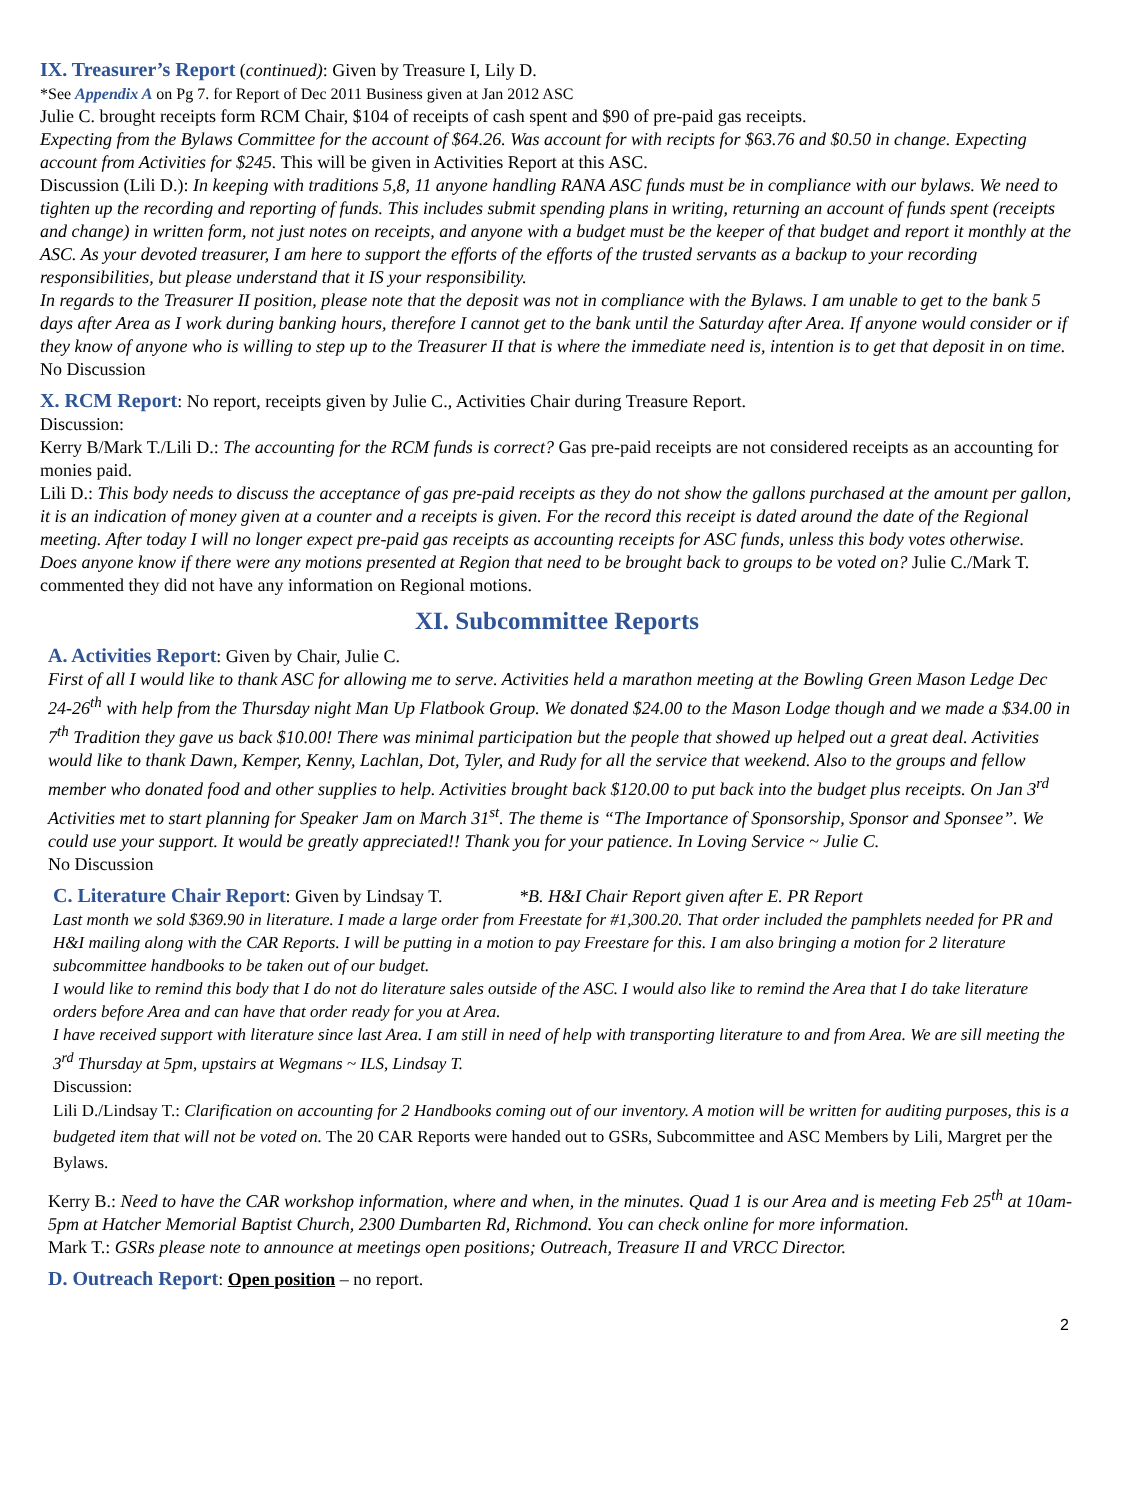IX. Treasurer’s Report (continued): Given by Treasure I, Lily D.
*See Appendix A on Pg 7. for Report of Dec 2011 Business given at Jan 2012 ASC
Julie C. brought receipts form RCM Chair, $104 of receipts of cash spent and $90 of pre-paid gas receipts.
Expecting from the Bylaws Committee for the account of $64.26. Was account for with recipts for $63.76 and $0.50 in change. Expecting account from Activities for $245. This will be given in Activities Report at this ASC.
Discussion (Lili D.): In keeping with traditions 5,8, 11 anyone handling RANA ASC funds must be in compliance with our bylaws. We need to tighten up the recording and reporting of funds. This includes submit spending plans in writing, returning an account of funds spent (receipts and change) in written form, not just notes on receipts, and anyone with a budget must be the keeper of that budget and report it monthly at the ASC. As your devoted treasurer, I am here to support the efforts of the efforts of the trusted servants as a backup to your recording responsibilities, but please understand that it IS your responsibility.
In regards to the Treasurer II position, please note that the deposit was not in compliance with the Bylaws. I am unable to get to the bank 5 days after Area as I work during banking hours, therefore I cannot get to the bank until the Saturday after Area. If anyone would consider or if they know of anyone who is willing to step up to the Treasurer II that is where the immediate need is, intention is to get that deposit in on time.
No Discussion
X. RCM Report: No report, receipts given by Julie C., Activities Chair during Treasure Report.
Discussion:
Kerry B/Mark T./Lili D.: The accounting for the RCM funds is correct? Gas pre-paid receipts are not considered receipts as an accounting for monies paid.
Lili D.: This body needs to discuss the acceptance of gas pre-paid receipts as they do not show the gallons purchased at the amount per gallon, it is an indication of money given at a counter and a receipts is given. For the record this receipt is dated around the date of the Regional meeting. After today I will no longer expect pre-paid gas receipts as accounting receipts for ASC funds, unless this body votes otherwise.
Does anyone know if there were any motions presented at Region that need to be brought back to groups to be voted on? Julie C./Mark T. commented they did not have any information on Regional motions.
XI. Subcommittee Reports
A. Activities Report: Given by Chair, Julie C.
First of all I would like to thank ASC for allowing me to serve. Activities held a marathon meeting at the Bowling Green Mason Ledge Dec 24-26<sup>th</sup> with help from the Thursday night Man Up Flatbook Group. We donated $24.00 to the Mason Lodge though and we made a $34.00 in 7<sup>th</sup> Tradition they gave us back $10.00! There was minimal participation but the people that showed up helped out a great deal. Activities would like to thank Dawn, Kemper, Kenny, Lachlan, Dot, Tyler, and Rudy for all the service that weekend. Also to the groups and fellow member who donated food and other supplies to help. Activities brought back $120.00 to put back into the budget plus receipts. On Jan 3<sup>rd</sup> Activities met to start planning for Speaker Jam on March 31<sup>st</sup>. The theme is “The Importance of Sponsorship, Sponsor and Sponsee”. We could use your support. It would be greatly appreciated!! Thank you for your patience. In Loving Service ~ Julie C.
No Discussion
C. Literature Chair Report: Given by Lindsay T. *B. H&I Chair Report given after E. PR Report
Last month we sold $369.90 in literature. I made a large order from Freestate for #1,300.20. That order included the pamphlets needed for PR and H&I mailing along with the CAR Reports. I will be putting in a motion to pay Freestare for this. I am also bringing a motion for 2 literature subcommittee handbooks to be taken out of our budget.
I would like to remind this body that I do not do literature sales outside of the ASC. I would also like to remind the Area that I do take literature orders before Area and can have that order ready for you at Area.
I have received support with literature since last Area. I am still in need of help with transporting literature to and from Area. We are sill meeting the 3<sup>rd</sup> Thursday at 5pm, upstairs at Wegmans ~ ILS, Lindsay T.
Discussion:
Lili D./Lindsay T.: Clarification on accounting for 2 Handbooks coming out of our inventory. A motion will be written for auditing purposes, this is a budgeted item that will not be voted on. The 20 CAR Reports were handed out to GSRs, Subcommittee and ASC Members by Lili, Margret per the Bylaws.
Kerry B.: Need to have the CAR workshop information, where and when, in the minutes. Quad 1 is our Area and is meeting Feb 25<sup>th</sup> at 10am-5pm at Hatcher Memorial Baptist Church, 2300 Dumbarten Rd, Richmond. You can check online for more information.
Mark T.: GSRs please note to announce at meetings open positions; Outreach, Treasure II and VRCC Director.
D. Outreach Report: Open position – no report.
2